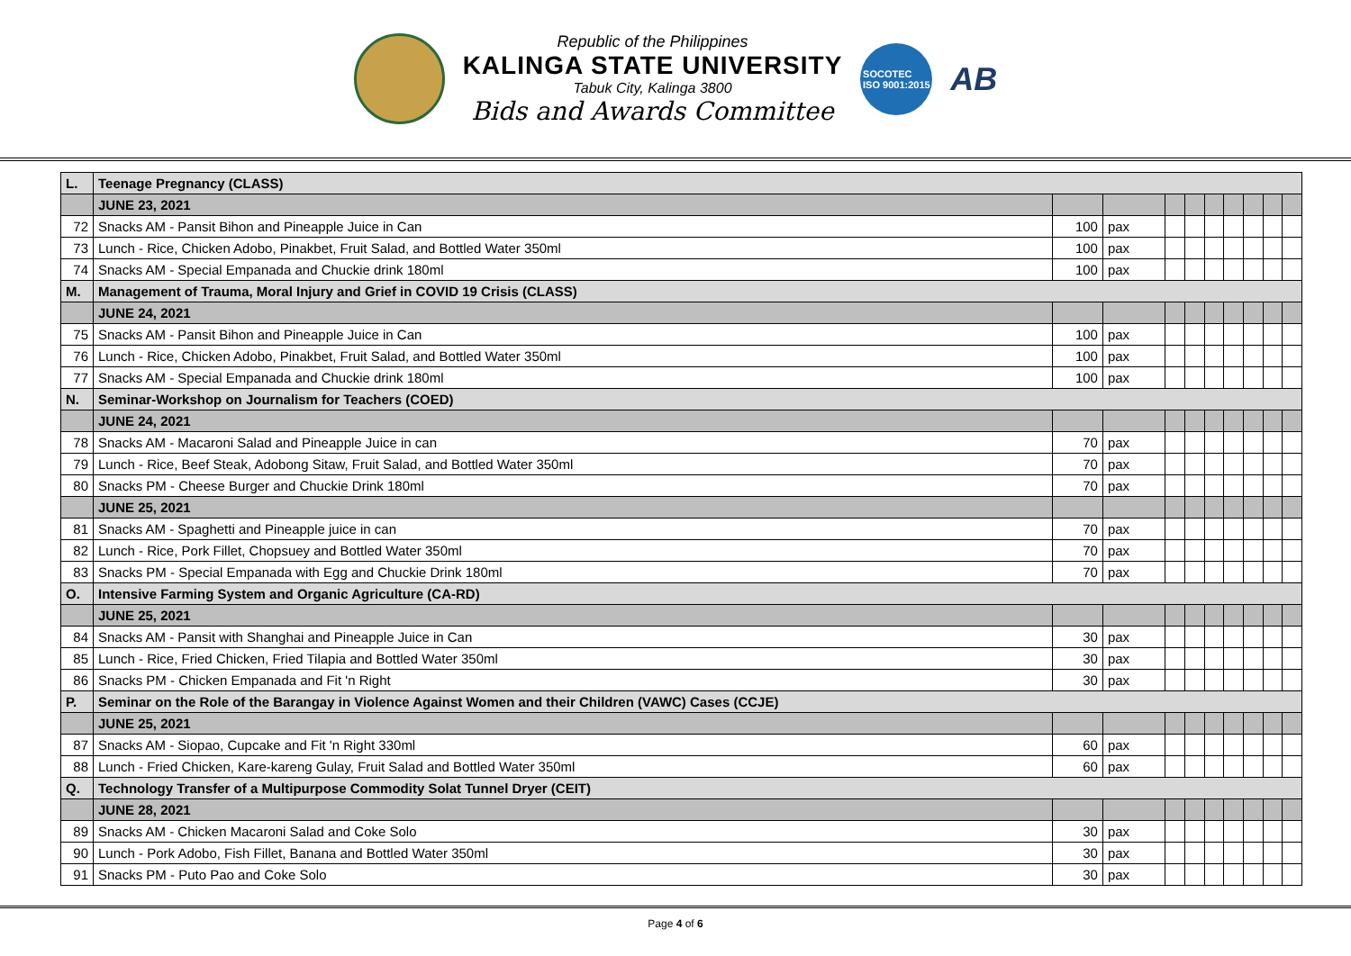Republic of the Philippines
KALINGA STATE UNIVERSITY
Tabuk City, Kalinga 3800
Bids and Awards Committee
SOCOTEC
ISO 9001:2015
AB
| L. | Teenage Pregnancy (CLASS) | | | | | | | | | |
| | JUNE 23, 2021 | | | | | | | | | |
| 72 | Snacks AM - Pansit Bihon and Pineapple Juice in Can | 100 | pax | | | | | | | |
| 73 | Lunch - Rice, Chicken Adobo, Pinakbet, Fruit Salad, and Bottled Water 350ml | 100 | pax | | | | | | | |
| 74 | Snacks AM - Special Empanada and Chuckie drink 180ml | 100 | pax | | | | | | | |
| M. | Management of Trauma, Moral Injury and Grief in COVID 19 Crisis (CLASS) | | | | | | | | | |
| | JUNE 24, 2021 | | | | | | | | | |
| 75 | Snacks AM - Pansit Bihon and Pineapple Juice in Can | 100 | pax | | | | | | | |
| 76 | Lunch - Rice, Chicken Adobo, Pinakbet, Fruit Salad, and Bottled Water 350ml | 100 | pax | | | | | | | |
| 77 | Snacks AM - Special Empanada and Chuckie drink 180ml | 100 | pax | | | | | | | |
| N. | Seminar-Workshop on Journalism for Teachers (COED) | | | | | | | | | |
| | JUNE 24, 2021 | | | | | | | | | |
| 78 | Snacks AM - Macaroni Salad and Pineapple Juice in can | 70 | pax | | | | | | | |
| 79 | Lunch - Rice, Beef Steak, Adobong Sitaw, Fruit Salad, and Bottled Water 350ml | 70 | pax | | | | | | | |
| 80 | Snacks PM - Cheese Burger and Chuckie Drink 180ml | 70 | pax | | | | | | | |
| | JUNE 25, 2021 | | | | | | | | | |
| 81 | Snacks AM - Spaghetti and Pineapple juice in can | 70 | pax | | | | | | | |
| 82 | Lunch - Rice, Pork Fillet, Chopsuey and Bottled Water 350ml | 70 | pax | | | | | | | |
| 83 | Snacks PM - Special Empanada with Egg and Chuckie Drink 180ml | 70 | pax | | | | | | | |
| O. | Intensive Farming System and Organic Agriculture (CA-RD) | | | | | | | | | |
| | JUNE 25, 2021 | | | | | | | | | |
| 84 | Snacks AM - Pansit with Shanghai and Pineapple Juice in Can | 30 | pax | | | | | | | |
| 85 | Lunch - Rice, Fried Chicken, Fried Tilapia and Bottled Water 350ml | 30 | pax | | | | | | | |
| 86 | Snacks PM - Chicken Empanada and Fit 'n Right | 30 | pax | | | | | | | |
| P. | Seminar on the Role of the Barangay in Violence Against Women and their Children (VAWC) Cases (CCJE) | | | | | | | | | |
| | JUNE 25, 2021 | | | | | | | | | |
| 87 | Snacks AM - Siopao, Cupcake and Fit 'n Right 330ml | 60 | pax | | | | | | | |
| 88 | Lunch - Fried Chicken, Kare-kareng Gulay, Fruit Salad and Bottled Water 350ml | 60 | pax | | | | | | | |
| Q. | Technology Transfer of a Multipurpose Commodity Solat Tunnel Dryer (CEIT) | | | | | | | | | |
| | JUNE 28, 2021 | | | | | | | | | |
| 89 | Snacks AM - Chicken Macaroni Salad and Coke Solo | 30 | pax | | | | | | | |
| 90 | Lunch - Pork Adobo, Fish Fillet, Banana and Bottled Water 350ml | 30 | pax | | | | | | | |
| 91 | Snacks PM - Puto Pao and Coke Solo | 30 | pax | | | | | | | |
Page 4 of 6